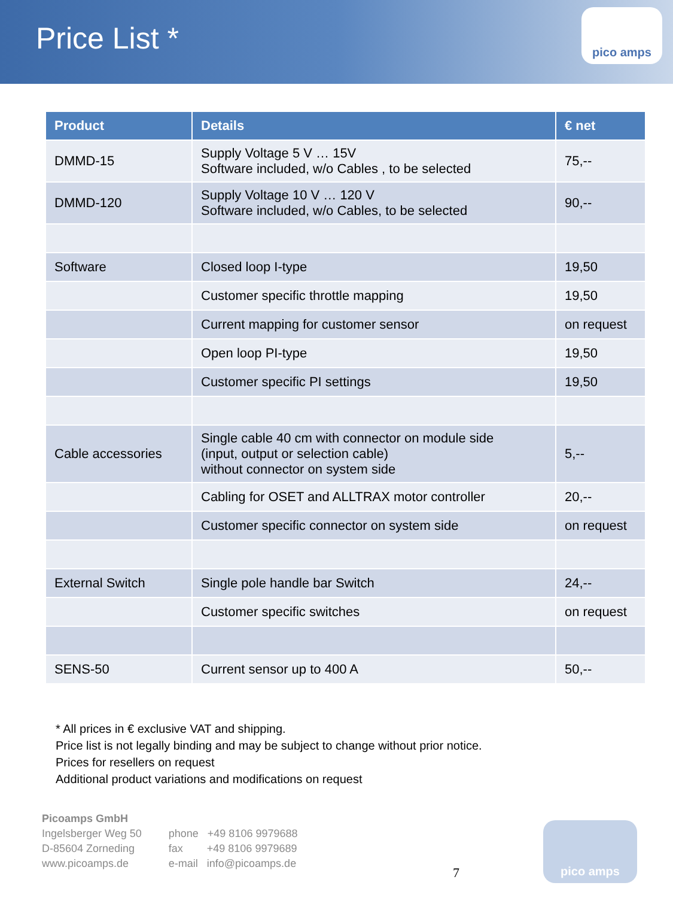Price List *
pico amps
| Product | Details | € net |
| --- | --- | --- |
| DMMD-15 | Supply Voltage 5 V … 15V Software included, w/o Cables , to be selected | 75,-- |
| DMMD-120 | Supply Voltage 10 V … 120 V Software included, w/o Cables, to be selected | 90,-- |
| Software | Closed loop I-type | 19,50 |
| | Customer specific throttle mapping | 19,50 |
| | Current mapping for customer sensor | on request |
| | Open loop PI-type | 19,50 |
| | Customer specific PI settings | 19,50 |
| Cable accessories | Single cable 40 cm with connector on module side (input, output or selection cable) without connector on system side | 5,-- |
| | Cabling for OSET and ALLTRAX motor controller | 20,-- |
| | Customer specific connector on system side | on request |
| External Switch | Single pole handle bar Switch | 24,-- |
| | Customer specific switches | on request |
| SENS-50 | Current sensor up to 400 A | 50,-- |
* All prices in € exclusive VAT and shipping.
Price list is not legally binding and may be subject to change without prior notice.
Prices for resellers on request
Additional product variations and modifications on request
Picoamps GmbH
Ingelsberger Weg 50
D-85604 Zorneding
www.picoamps.de
phone +49 8106 9979688
fax +49 8106 9979689
e-mail info@picoamps.de
7
pico amps